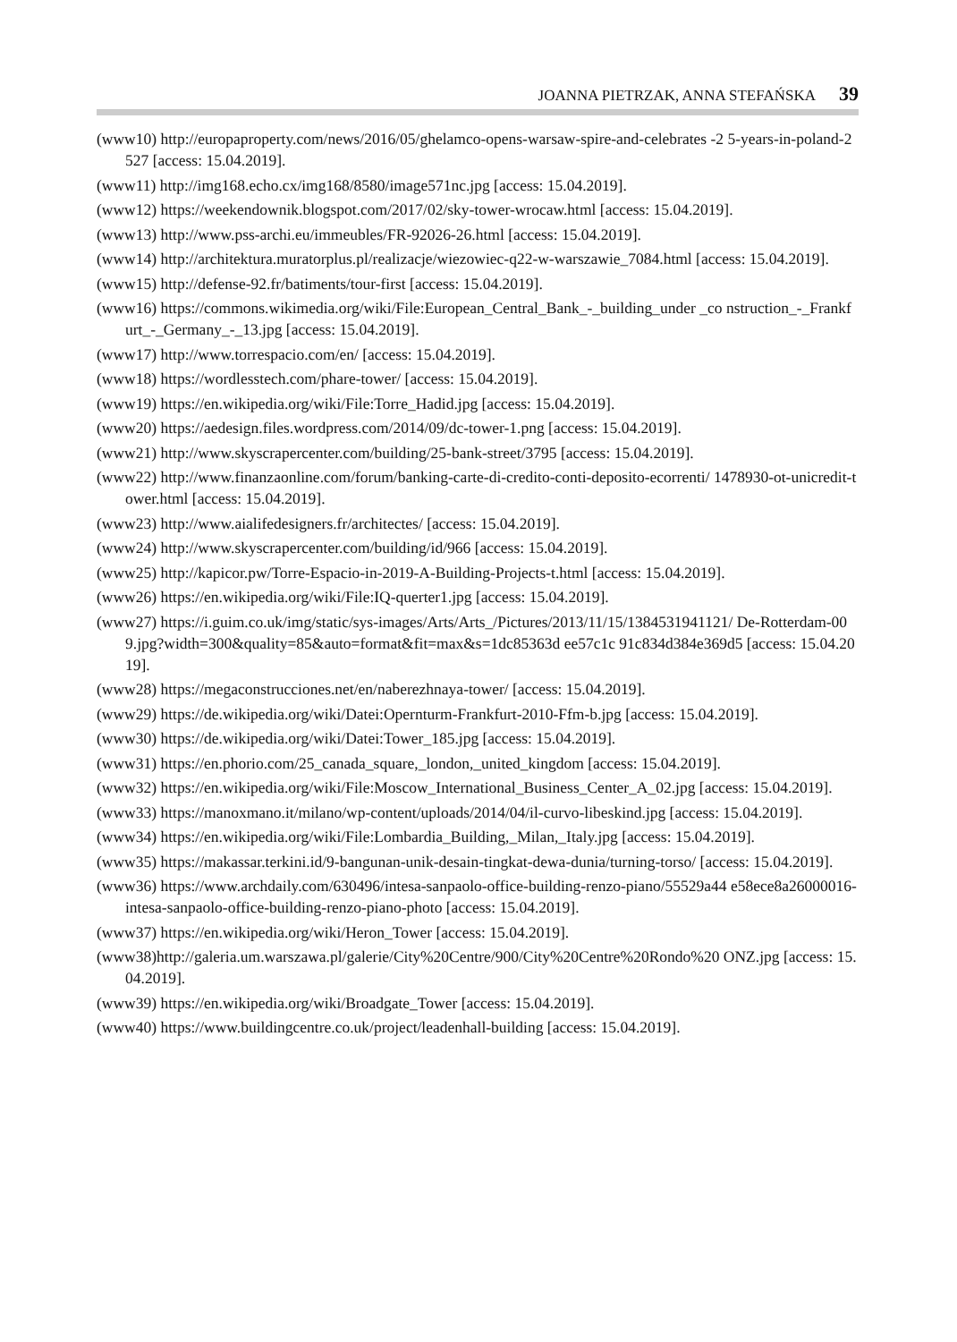JOANNA PIETRZAK, ANNA STEFAŃSKA 39
(www10) http://europaproperty.com/news/2016/05/ghelamco-opens-warsaw-spire-and-celebrates -2 5-years-in-poland-2527 [access: 15.04.2019].
(www11) http://img168.echo.cx/img168/8580/image571nc.jpg [access: 15.04.2019].
(www12) https://weekendownik.blogspot.com/2017/02/sky-tower-wrocaw.html [access: 15.04.2019].
(www13) http://www.pss-archi.eu/immeubles/FR-92026-26.html [access: 15.04.2019].
(www14) http://architektura.muratorplus.pl/realizacje/wiezowiec-q22-w-warszawie_7084.html [access: 15.04.2019].
(www15) http://defense-92.fr/batiments/tour-first [access: 15.04.2019].
(www16) https://commons.wikimedia.org/wiki/File:European_Central_Bank_-_building_under _co nstruction_-_Frankfurt_-_Germany_-_13.jpg [access: 15.04.2019].
(www17) http://www.torrespacio.com/en/ [access: 15.04.2019].
(www18) https://wordlesstech.com/phare-tower/ [access: 15.04.2019].
(www19) https://en.wikipedia.org/wiki/File:Torre_Hadid.jpg [access: 15.04.2019].
(www20) https://aedesign.files.wordpress.com/2014/09/dc-tower-1.png [access: 15.04.2019].
(www21) http://www.skyscrapercenter.com/building/25-bank-street/3795 [access: 15.04.2019].
(www22) http://www.finanzaonline.com/forum/banking-carte-di-credito-conti-deposito-ecorrenti/ 1478930-ot-unicredit-tower.html [access: 15.04.2019].
(www23) http://www.aialifedesigners.fr/architectes/ [access: 15.04.2019].
(www24) http://www.skyscrapercenter.com/building/id/966 [access: 15.04.2019].
(www25) http://kapicor.pw/Torre-Espacio-in-2019-A-Building-Projects-t.html [access: 15.04.2019].
(www26) https://en.wikipedia.org/wiki/File:IQ-querter1.jpg [access: 15.04.2019].
(www27) https://i.guim.co.uk/img/static/sys-images/Arts/Arts_/Pictures/2013/11/15/1384531941121/ De-Rotterdam-009.jpg?width=300&quality=85&auto=format&fit=max&s=1dc85363d ee57c1c 91c834d384e369d5 [access: 15.04.2019].
(www28) https://megaconstrucciones.net/en/naberezhnaya-tower/ [access: 15.04.2019].
(www29) https://de.wikipedia.org/wiki/Datei:Opernturm-Frankfurt-2010-Ffm-b.jpg [access: 15.04.2019].
(www30) https://de.wikipedia.org/wiki/Datei:Tower_185.jpg [access: 15.04.2019].
(www31) https://en.phorio.com/25_canada_square,_london,_united_kingdom [access: 15.04.2019].
(www32) https://en.wikipedia.org/wiki/File:Moscow_International_Business_Center_A_02.jpg [access: 15.04.2019].
(www33) https://manoxmano.it/milano/wp-content/uploads/2014/04/il-curvo-libeskind.jpg [access: 15.04.2019].
(www34) https://en.wikipedia.org/wiki/File:Lombardia_Building,_Milan,_Italy.jpg [access: 15.04.2019].
(www35) https://makassar.terkini.id/9-bangunan-unik-desain-tingkat-dewa-dunia/turning-torso/ [access: 15.04.2019].
(www36) https://www.archdaily.com/630496/intesa-sanpaolo-office-building-renzo-piano/55529a44 e58ece8a26000016-intesa-sanpaolo-office-building-renzo-piano-photo [access: 15.04.2019].
(www37) https://en.wikipedia.org/wiki/Heron_Tower [access: 15.04.2019].
(www38)http://galeria.um.warszawa.pl/galerie/City%20Centre/900/City%20Centre%20Rondo%20 ONZ.jpg [access: 15.04.2019].
(www39) https://en.wikipedia.org/wiki/Broadgate_Tower [access: 15.04.2019].
(www40) https://www.buildingcentre.co.uk/project/leadenhall-building [access: 15.04.2019].